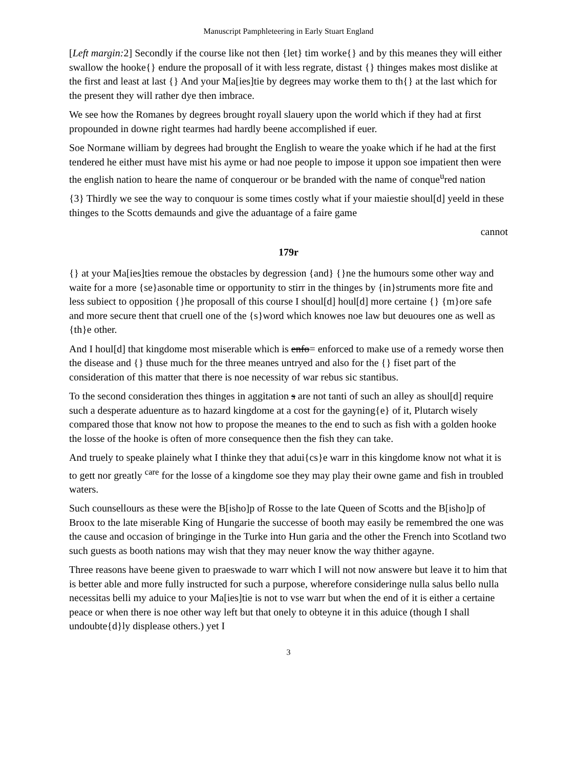Manuscript Pamphleteering in Early Stuart England
[Left margin: 2] Secondly if the course like not then {let} tim worke{} and by this meanes they will either swallow the hooke{} endure the proposall of it with less regrate, distast {} thinges makes most dislike at the first and least at last {} And your Ma[ies]tie by degrees may worke them to th{} at the last which for the present they will rather dye then imbrace.
We see how the Romanes by degrees brought royall slauery upon the world which if they had at first propounded in downe right tearmes had hardly beene accomplished if euer.
Soe Normane william by degrees had brought the English to weare the yoake which if he had at the first tendered he either must have mist his ayme or had noe people to impose it uppon soe impatient then were the english nation to heare the name of conquerour or be branded with the name of conque<sup>u</sup>red nation
{3} Thirdly we see the way to conquour is some times costly what if your maiestie shoul[d] yeeld in these thinges to the Scotts demaunds and give the aduantage of a faire game
cannot
179r
{} at your Ma[ies]ties remoue the obstacles by degression {and} {}ne the humours some other way and waite for a more {se}asonable time or opportunity to stirr in the thinges by {in}struments more fite and less subiect to opposition {}he proposall of this course I shoul[d] houl[d] more certaine {} {m}ore safe and more secure thent that cruell one of the {s}word which knowes noe law but deuoures one as well as {th}e other.
And I houl[d] that kingdome most miserable which is enfo= enforced to make use of a remedy worse then the disease and {} thuse much for the three meanes untryed and also for the {} fiset part of the consideration of this matter that there is noe necessity of war rebus sic stantibus.
To the second consideration thes thinges in aggitation s are not tanti of such an alley as shoul[d] require such a desperate aduenture as to hazard kingdome at a cost for the gayning{e} of it, Plutarch wisely compared those that know not how to propose the meanes to the end to such as fish with a golden hooke the losse of the hooke is often of more consequence then the fish they can take.
And truely to speake plainely what I thinke they that adui{cs}e warr in this kingdome know not what it is to gett nor greatly <sup>care</sup> for the losse of a kingdome soe they may play their owne game and fish in troubled waters.
Such counsellours as these were the B[isho]p of Rosse to the late Queen of Scotts and the B[isho]p of Broox to the late miserable King of Hungarie the successe of booth may easily be remembred the one was the cause and occasion of bringinge in the Turke into Hun garia and the other the French into Scotland two such guests as booth nations may wish that they may neuer know the way thither agayne.
Three reasons have beene given to praeswade to warr which I will not now answere but leave it to him that is better able and more fully instructed for such a purpose, wherefore consideringe nulla salus bello nulla necessitas belli my aduice to your Ma[ies]tie is not to vse warr but when the end of it is either a certaine peace or when there is noe other way left but that onely to obteyne it in this aduice (though I shall undoubte{d}ly displease others.) yet I
3